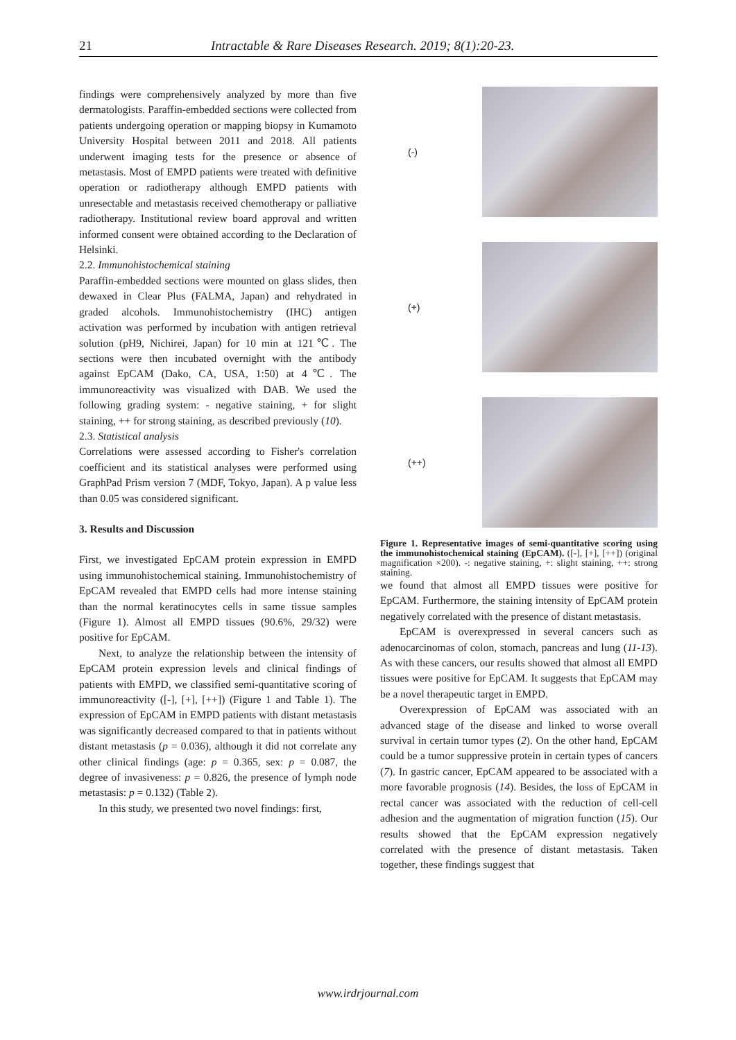21 Intractable & Rare Diseases Research. 2019; 8(1):20-23.
findings were comprehensively analyzed by more than five dermatologists. Paraffin-embedded sections were collected from patients undergoing operation or mapping biopsy in Kumamoto University Hospital between 2011 and 2018. All patients underwent imaging tests for the presence or absence of metastasis. Most of EMPD patients were treated with definitive operation or radiotherapy although EMPD patients with unresectable and metastasis received chemotherapy or palliative radiotherapy. Institutional review board approval and written informed consent were obtained according to the Declaration of Helsinki.
2.2. Immunohistochemical staining
Paraffin-embedded sections were mounted on glass slides, then dewaxed in Clear Plus (FALMA, Japan) and rehydrated in graded alcohols. Immunohistochemistry (IHC) antigen activation was performed by incubation with antigen retrieval solution (pH9, Nichirei, Japan) for 10 min at 121℃. The sections were then incubated overnight with the antibody against EpCAM (Dako, CA, USA, 1:50) at 4℃. The immunoreactivity was visualized with DAB. We used the following grading system: - negative staining, + for slight staining, ++ for strong staining, as described previously (10).
2.3. Statistical analysis
Correlations were assessed according to Fisher's correlation coefficient and its statistical analyses were performed using GraphPad Prism version 7 (MDF, Tokyo, Japan). A p value less than 0.05 was considered significant.
3. Results and Discussion
First, we investigated EpCAM protein expression in EMPD using immunohistochemical staining. Immunohistochemistry of EpCAM revealed that EMPD cells had more intense staining than the normal keratinocytes cells in same tissue samples (Figure 1). Almost all EMPD tissues (90.6%, 29/32) were positive for EpCAM.
Next, to analyze the relationship between the intensity of EpCAM protein expression levels and clinical findings of patients with EMPD, we classified semi-quantitative scoring of immunoreactivity ([-], [+], [++]) (Figure 1 and Table 1). The expression of EpCAM in EMPD patients with distant metastasis was significantly decreased compared to that in patients without distant metastasis (p = 0.036), although it did not correlate any other clinical findings (age: p = 0.365, sex: p = 0.087, the degree of invasiveness: p = 0.826, the presence of lymph node metastasis: p = 0.132) (Table 2).
In this study, we presented two novel findings: first,
(-)
(+)
(++)
Figure 1. Representative images of semi-quantitative scoring using the immunohistochemical staining (EpCAM). ([-], [+], [++]) (original magnification ×200). -: negative staining, +: slight staining, ++: strong staining.
we found that almost all EMPD tissues were positive for EpCAM. Furthermore, the staining intensity of EpCAM protein negatively correlated with the presence of distant metastasis.
EpCAM is overexpressed in several cancers such as adenocarcinomas of colon, stomach, pancreas and lung (11-13). As with these cancers, our results showed that almost all EMPD tissues were positive for EpCAM. It suggests that EpCAM may be a novel therapeutic target in EMPD.
Overexpression of EpCAM was associated with an advanced stage of the disease and linked to worse overall survival in certain tumor types (2). On the other hand, EpCAM could be a tumor suppressive protein in certain types of cancers (7). In gastric cancer, EpCAM appeared to be associated with a more favorable prognosis (14). Besides, the loss of EpCAM in rectal cancer was associated with the reduction of cell-cell adhesion and the augmentation of migration function (15). Our results showed that the EpCAM expression negatively correlated with the presence of distant metastasis. Taken together, these findings suggest that
www.irdrjournal.com